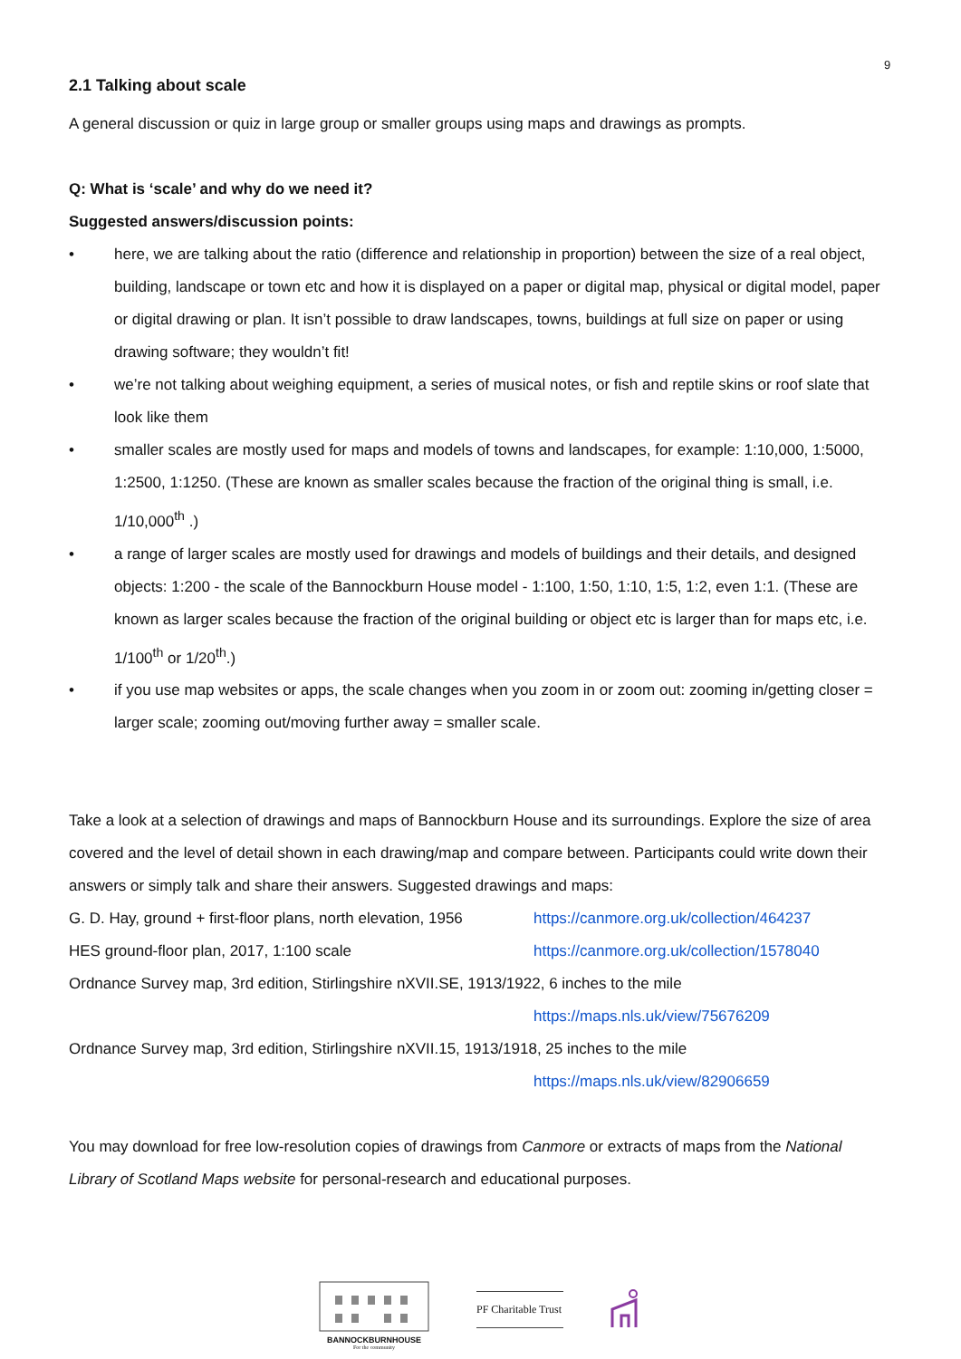9
2.1 Talking about scale
A general discussion or quiz in large group or smaller groups using maps and drawings as prompts.
Q: What is ‘scale’ and why do we need it?
Suggested answers/discussion points:
• here, we are talking about the ratio (difference and relationship in proportion) between the size of a real object, building, landscape or town etc and how it is displayed on a paper or digital map, physical or digital model, paper or digital drawing or plan. It isn’t possible to draw landscapes, towns, buildings at full size on paper or using drawing software; they wouldn’t fit!
• we’re not talking about weighing equipment, a series of musical notes, or fish and reptile skins or roof slate that look like them
• smaller scales are mostly used for maps and models of towns and landscapes, for example: 1:10,000, 1:5000, 1:2500, 1:1250. (These are known as smaller scales because the fraction of the original thing is small, i.e. 1/10,000<sup>th</sup> .)
• a range of larger scales are mostly used for drawings and models of buildings and their details, and designed objects: 1:200 - the scale of the Bannockburn House model - 1:100, 1:50, 1:10, 1:5, 1:2, even 1:1. (These are known as larger scales because the fraction of the original building or object etc is larger than for maps etc, i.e. 1/100<sup>th</sup> or 1/20<sup>th</sup>.)
• if you use map websites or apps, the scale changes when you zoom in or zoom out: zooming in/getting closer = larger scale; zooming out/moving further away = smaller scale.
Take a look at a selection of drawings and maps of Bannockburn House and its surroundings. Explore the size of area covered and the level of detail shown in each drawing/map and compare between. Participants could write down their answers or simply talk and share their answers. Suggested drawings and maps:
G. D. Hay, ground + first-floor plans, north elevation, 1956 https://canmore.org.uk/collection/464237
HES ground-floor plan, 2017, 1:100 scale https://canmore.org.uk/collection/1578040
Ordnance Survey map, 3rd edition, Stirlingshire nXVII.SE, 1913/1922, 6 inches to the mile
https://maps.nls.uk/view/75676209
Ordnance Survey map, 3rd edition, Stirlingshire nXVII.15, 1913/1918, 25 inches to the mile
https://maps.nls.uk/view/82906659
You may download for free low-resolution copies of drawings from Canmore or extracts of maps from the National Library of Scotland Maps website for personal-research and educational purposes.
BANNOCKBURNHOUSE
For the community
PF Charitable Trust